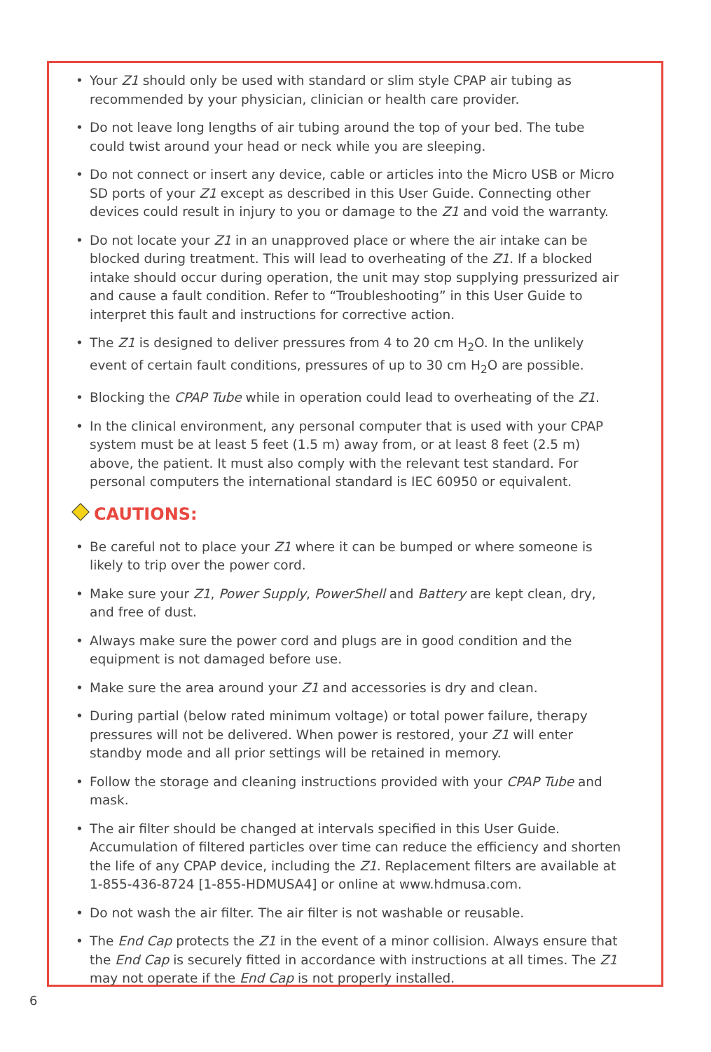• Your Z1 should only be used with standard or slim style CPAP air tubing as recommended by your physician, clinician or health care provider.
• Do not leave long lengths of air tubing around the top of your bed. The tube could twist around your head or neck while you are sleeping.
• Do not connect or insert any device, cable or articles into the Micro USB or Micro SD ports of your Z1 except as described in this User Guide. Connecting other devices could result in injury to you or damage to the Z1 and void the warranty.
• Do not locate your Z1 in an unapproved place or where the air intake can be blocked during treatment. This will lead to overheating of the Z1. If a blocked intake should occur during operation, the unit may stop supplying pressurized air and cause a fault condition. Refer to “Troubleshooting” in this User Guide to interpret this fault and instructions for corrective action.
• The Z1 is designed to deliver pressures from 4 to 20 cm H<sub>2</sub>O. In the unlikely event of certain fault conditions, pressures of up to 30 cm H<sub>2</sub>O are possible.
• Blocking the CPAP Tube while in operation could lead to overheating of the Z1.
• In the clinical environment, any personal computer that is used with your CPAP system must be at least 5 feet (1.5 m) away from, or at least 8 feet (2.5 m) above, the patient. It must also comply with the relevant test standard. For personal computers the international standard is IEC 60950 or equivalent.
CAUTIONS:
• Be careful not to place your Z1 where it can be bumped or where someone is likely to trip over the power cord.
• Make sure your Z1, Power Supply, PowerShell and Battery are kept clean, dry, and free of dust.
• Always make sure the power cord and plugs are in good condition and the equipment is not damaged before use.
• Make sure the area around your Z1 and accessories is dry and clean.
• During partial (below rated minimum voltage) or total power failure, therapy pressures will not be delivered. When power is restored, your Z1 will enter standby mode and all prior settings will be retained in memory.
• Follow the storage and cleaning instructions provided with your CPAP Tube and mask.
• The air filter should be changed at intervals specified in this User Guide. Accumulation of filtered particles over time can reduce the efficiency and shorten the life of any CPAP device, including the Z1. Replacement filters are available at 1-855-436-8724 [1-855-HDMUSA4] or online at www.hdmusa.com.
• Do not wash the air filter. The air filter is not washable or reusable.
• The End Cap protects the Z1 in the event of a minor collision. Always ensure that the End Cap is securely fitted in accordance with instructions at all times. The Z1 may not operate if the End Cap is not properly installed.
6